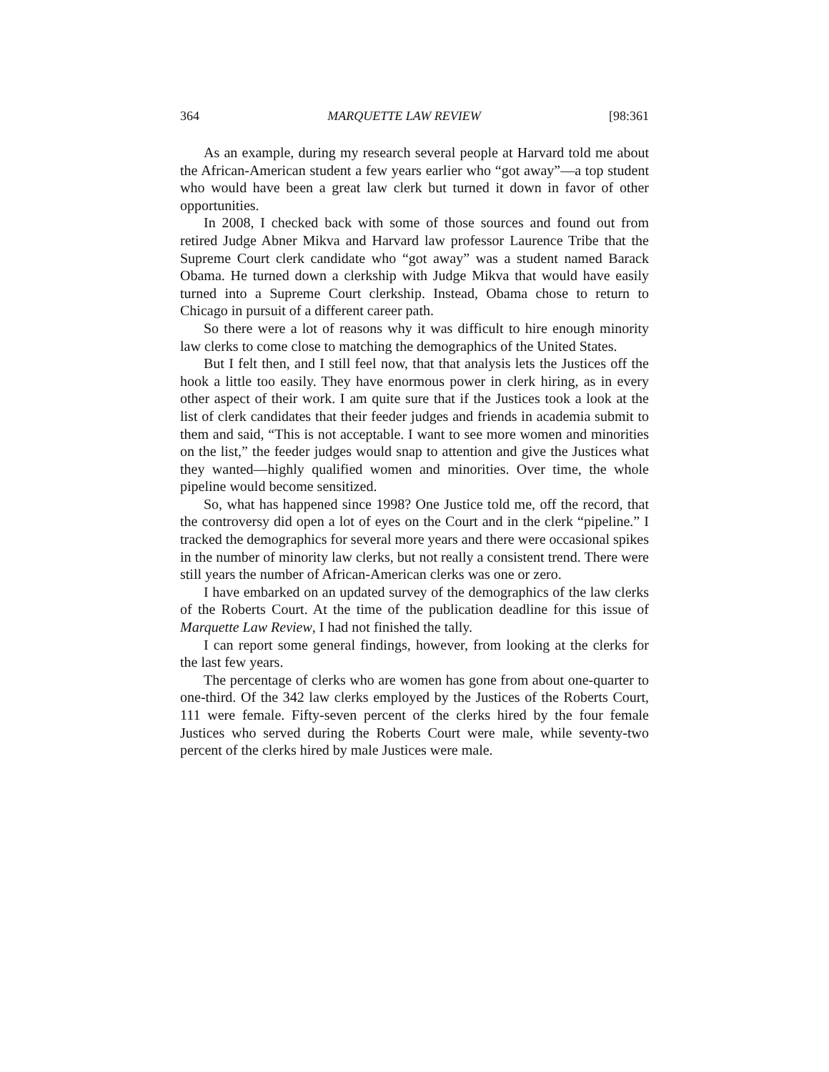364 MARQUETTE LAW REVIEW [98:361
As an example, during my research several people at Harvard told me about the African-American student a few years earlier who “got away”—a top student who would have been a great law clerk but turned it down in favor of other opportunities.
In 2008, I checked back with some of those sources and found out from retired Judge Abner Mikva and Harvard law professor Laurence Tribe that the Supreme Court clerk candidate who “got away” was a student named Barack Obama. He turned down a clerkship with Judge Mikva that would have easily turned into a Supreme Court clerkship. Instead, Obama chose to return to Chicago in pursuit of a different career path.
So there were a lot of reasons why it was difficult to hire enough minority law clerks to come close to matching the demographics of the United States.
But I felt then, and I still feel now, that that analysis lets the Justices off the hook a little too easily. They have enormous power in clerk hiring, as in every other aspect of their work. I am quite sure that if the Justices took a look at the list of clerk candidates that their feeder judges and friends in academia submit to them and said, “This is not acceptable. I want to see more women and minorities on the list,” the feeder judges would snap to attention and give the Justices what they wanted—highly qualified women and minorities. Over time, the whole pipeline would become sensitized.
So, what has happened since 1998? One Justice told me, off the record, that the controversy did open a lot of eyes on the Court and in the clerk “pipeline.” I tracked the demographics for several more years and there were occasional spikes in the number of minority law clerks, but not really a consistent trend. There were still years the number of African-American clerks was one or zero.
I have embarked on an updated survey of the demographics of the law clerks of the Roberts Court. At the time of the publication deadline for this issue of Marquette Law Review, I had not finished the tally.
I can report some general findings, however, from looking at the clerks for the last few years.
The percentage of clerks who are women has gone from about one-quarter to one-third. Of the 342 law clerks employed by the Justices of the Roberts Court, 111 were female. Fifty-seven percent of the clerks hired by the four female Justices who served during the Roberts Court were male, while seventy-two percent of the clerks hired by male Justices were male.